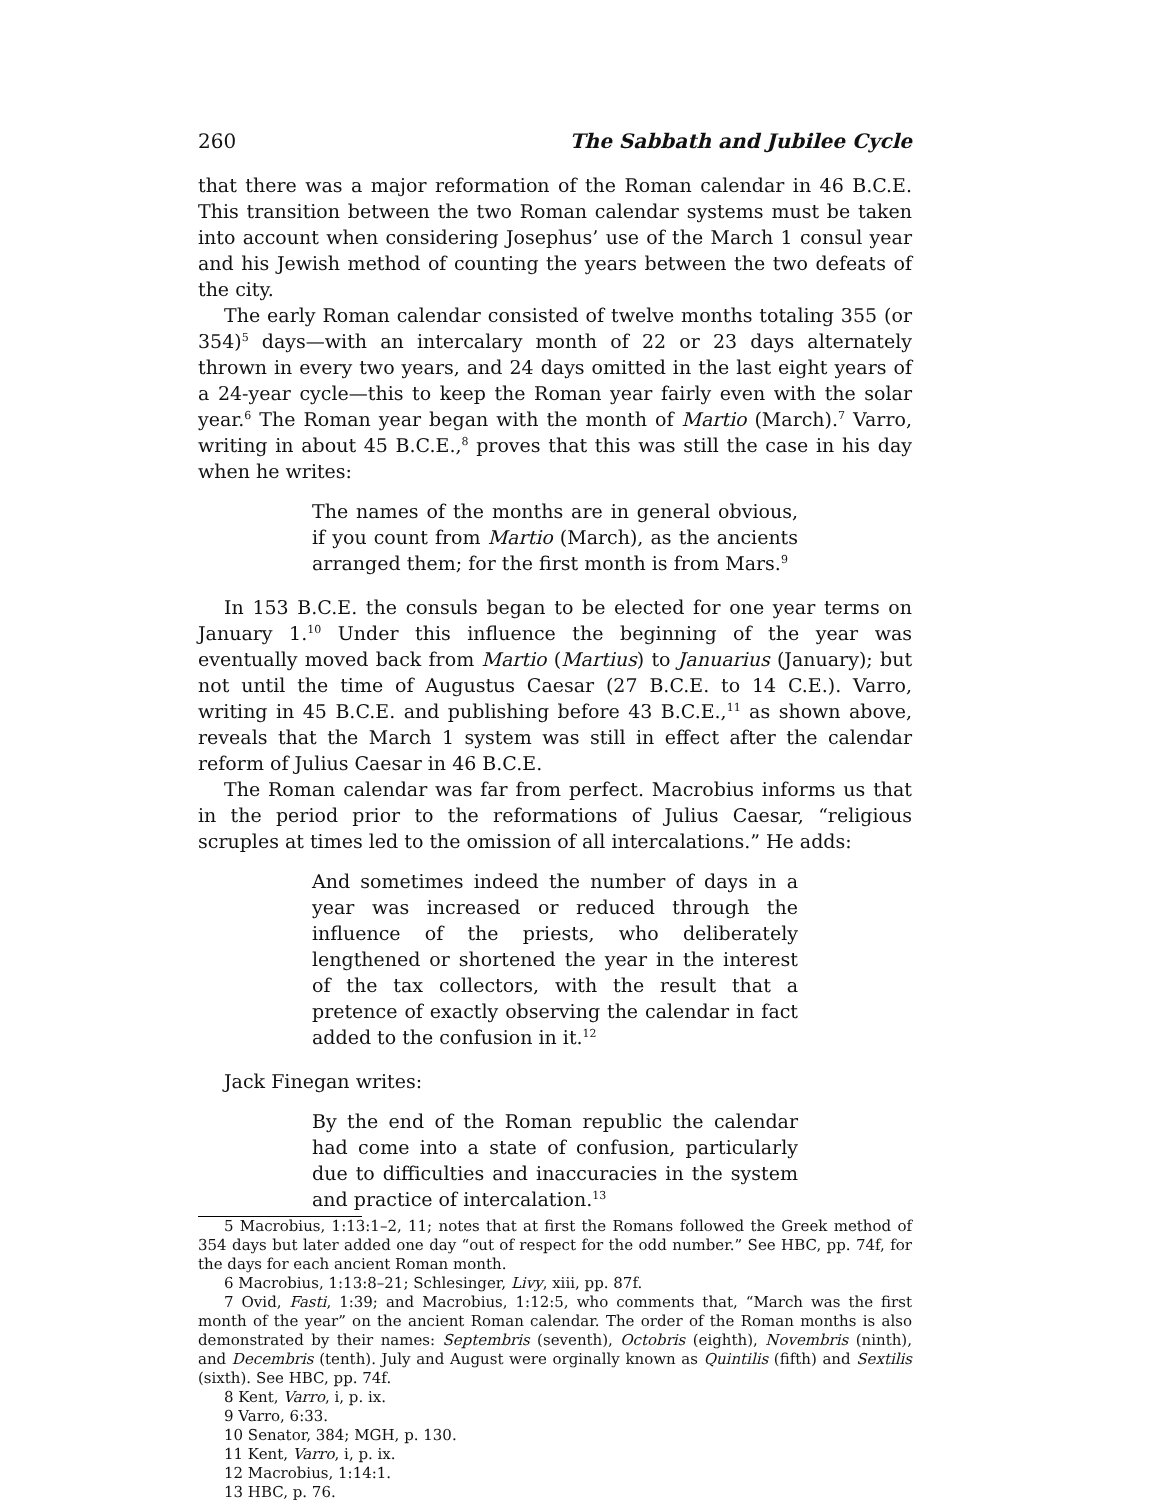260 The Sabbath and Jubilee Cycle
that there was a major reformation of the Roman calendar in 46 B.C.E. This transition between the two Roman calendar systems must be taken into account when considering Josephus’ use of the March 1 consul year and his Jewish method of counting the years between the two defeats of the city.
The early Roman calendar consisted of twelve months totaling 355 (or 354)<sup>5</sup> days—with an intercalary month of 22 or 23 days alternately thrown in every two years, and 24 days omitted in the last eight years of a 24-year cycle—this to keep the Roman year fairly even with the solar year.<sup>6</sup> The Roman year began with the month of Martio (March).<sup>7</sup> Varro, writing in about 45 B.C.E.,<sup>8</sup> proves that this was still the case in his day when he writes:
The names of the months are in general obvious, if you count from Martio (March), as the ancients arranged them; for the first month is from Mars.<sup>9</sup>
In 153 B.C.E. the consuls began to be elected for one year terms on January 1.<sup>10</sup> Under this influence the beginning of the year was eventually moved back from Martio (Martius) to Januarius (January); but not until the time of Augustus Caesar (27 B.C.E. to 14 C.E.). Varro, writing in 45 B.C.E. and publishing before 43 B.C.E.,<sup>11</sup> as shown above, reveals that the March 1 system was still in effect after the calendar reform of Julius Caesar in 46 B.C.E.
The Roman calendar was far from perfect. Macrobius informs us that in the period prior to the reformations of Julius Caesar, “religious scruples at times led to the omission of all intercalations.” He adds:
And sometimes indeed the number of days in a year was increased or reduced through the influence of the priests, who deliberately lengthened or shortened the year in the interest of the tax collectors, with the result that a pretence of exactly observing the calendar in fact added to the confusion in it.<sup>12</sup>
Jack Finegan writes:
By the end of the Roman republic the calendar had come into a state of confusion, particularly due to difficulties and inaccuracies in the system and practice of intercalation.<sup>13</sup>
5 Macrobius, 1:13:1–2, 11; notes that at first the Romans followed the Greek method of 354 days but later added one day “out of respect for the odd number.” See HBC, pp. 74f, for the days for each ancient Roman month.
6 Macrobius, 1:13:8–21; Schlesinger, Livy, xiii, pp. 87f.
7 Ovid, Fasti, 1:39; and Macrobius, 1:12:5, who comments that, “March was the first month of the year” on the ancient Roman calendar. The order of the Roman months is also demonstrated by their names: Septembris (seventh), Octobris (eighth), Novembris (ninth), and Decembris (tenth). July and August were orginally known as Quintilis (fifth) and Sextilis (sixth). See HBC, pp. 74f.
8 Kent, Varro, i, p. ix.
9 Varro, 6:33.
10 Senator, 384; MGH, p. 130.
11 Kent, Varro, i, p. ix.
12 Macrobius, 1:14:1.
13 HBC, p. 76.